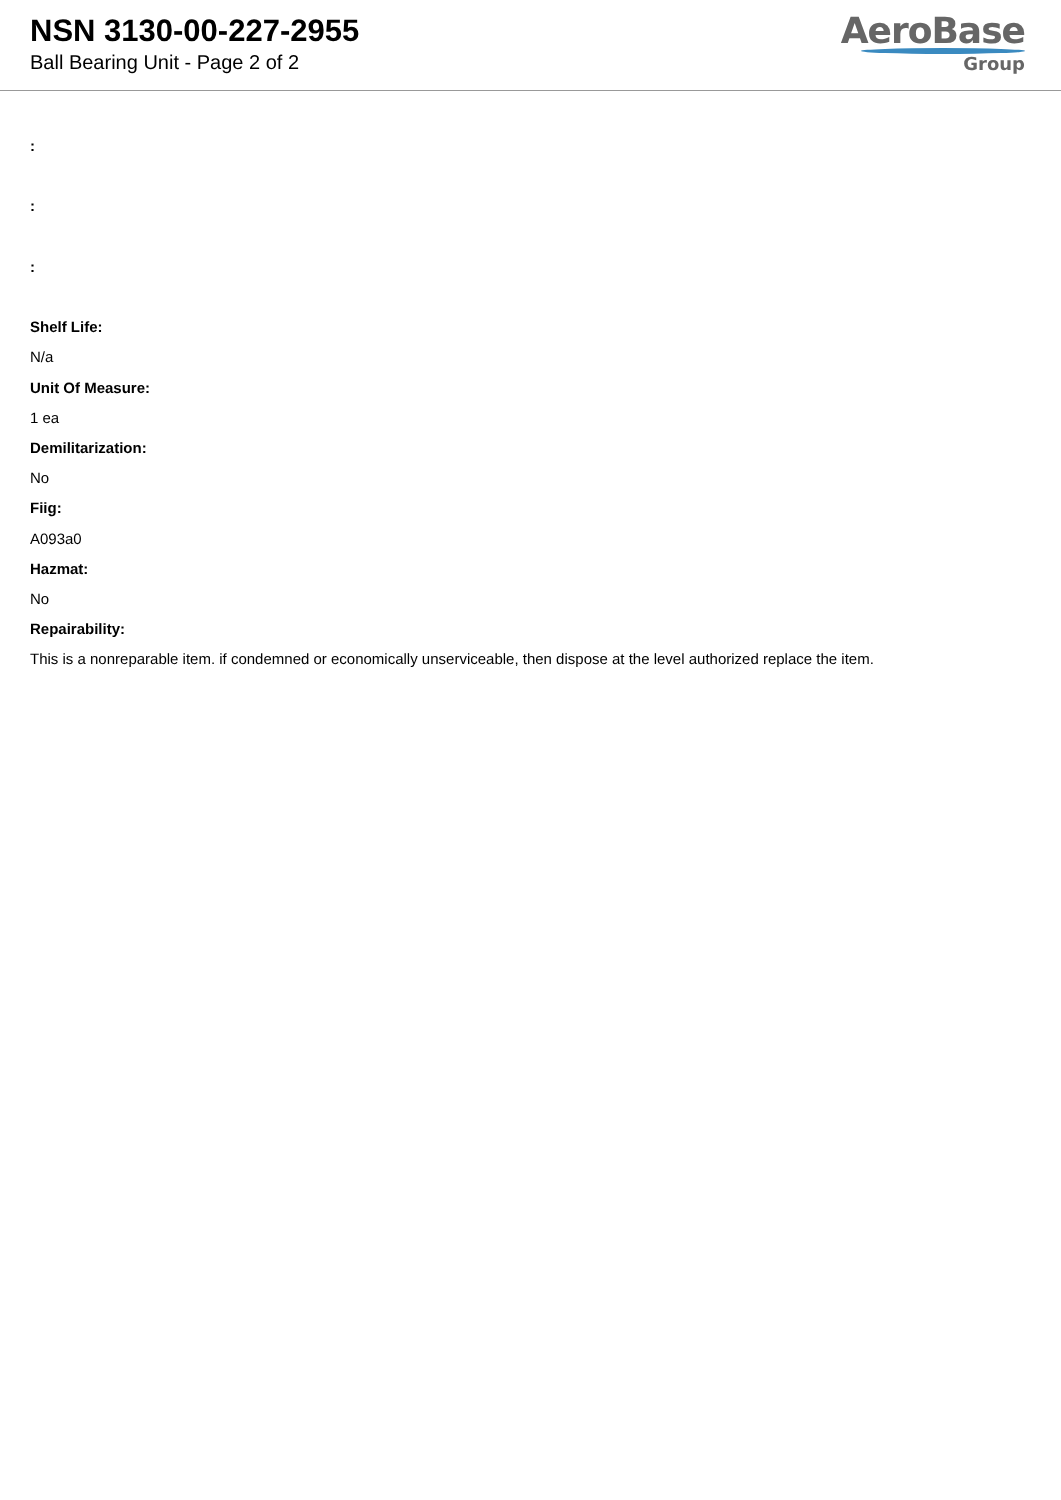NSN 3130-00-227-2955
Ball Bearing Unit - Page 2 of 2
AeroBase
Group
:
:
:
Shelf Life:
N/a
Unit Of Measure:
1 ea
Demilitarization:
No
Fiig:
A093a0
Hazmat:
No
Repairability:
This is a nonreparable item. if condemned or economically unserviceable, then dispose at the level authorized replace the item.